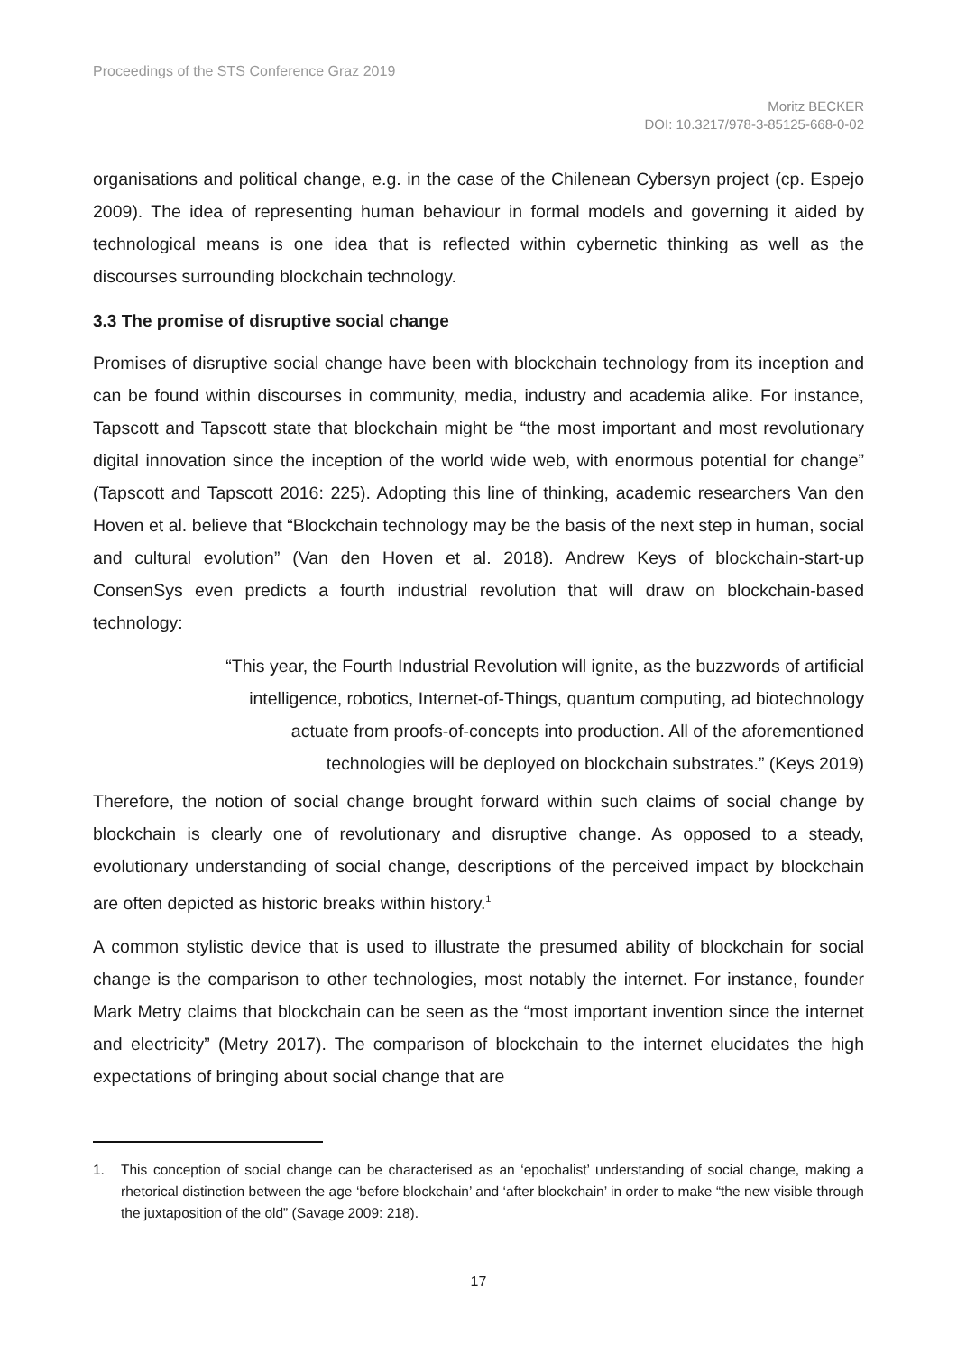Proceedings of the STS Conference Graz 2019
Moritz BECKER
DOI: 10.3217/978-3-85125-668-0-02
organisations and political change, e.g. in the case of the Chilenean Cybersyn project (cp. Espejo 2009). The idea of representing human behaviour in formal models and governing it aided by technological means is one idea that is reflected within cybernetic thinking as well as the discourses surrounding blockchain technology.
3.3 The promise of disruptive social change
Promises of disruptive social change have been with blockchain technology from its inception and can be found within discourses in community, media, industry and academia alike. For instance, Tapscott and Tapscott state that blockchain might be “the most important and most revolutionary digital innovation since the inception of the world wide web, with enormous potential for change” (Tapscott and Tapscott 2016: 225). Adopting this line of thinking, academic researchers Van den Hoven et al. believe that “Blockchain technology may be the basis of the next step in human, social and cultural evolution” (Van den Hoven et al. 2018). Andrew Keys of blockchain-start-up ConsenSys even predicts a fourth industrial revolution that will draw on blockchain-based technology:
“This year, the Fourth Industrial Revolution will ignite, as the buzzwords of artificial
intelligence, robotics, Internet-of-Things, quantum computing, ad biotechnology
actuate from proofs-of-concepts into production. All of the aforementioned
technologies will be deployed on blockchain substrates.” (Keys 2019)
Therefore, the notion of social change brought forward within such claims of social change by blockchain is clearly one of revolutionary and disruptive change. As opposed to a steady, evolutionary understanding of social change, descriptions of the perceived impact by blockchain are often depicted as historic breaks within history.<sup>1</sup>
A common stylistic device that is used to illustrate the presumed ability of blockchain for social change is the comparison to other technologies, most notably the internet. For instance, founder Mark Metry claims that blockchain can be seen as the “most important invention since the internet and electricity” (Metry 2017). The comparison of blockchain to the internet elucidates the high expectations of bringing about social change that are
1. This conception of social change can be characterised as an ‘epochalist’ understanding of social change, making a rhetorical distinction between the age ‘before blockchain’ and ‘after blockchain’ in order to make “the new visible through the juxtaposition of the old” (Savage 2009: 218).
17